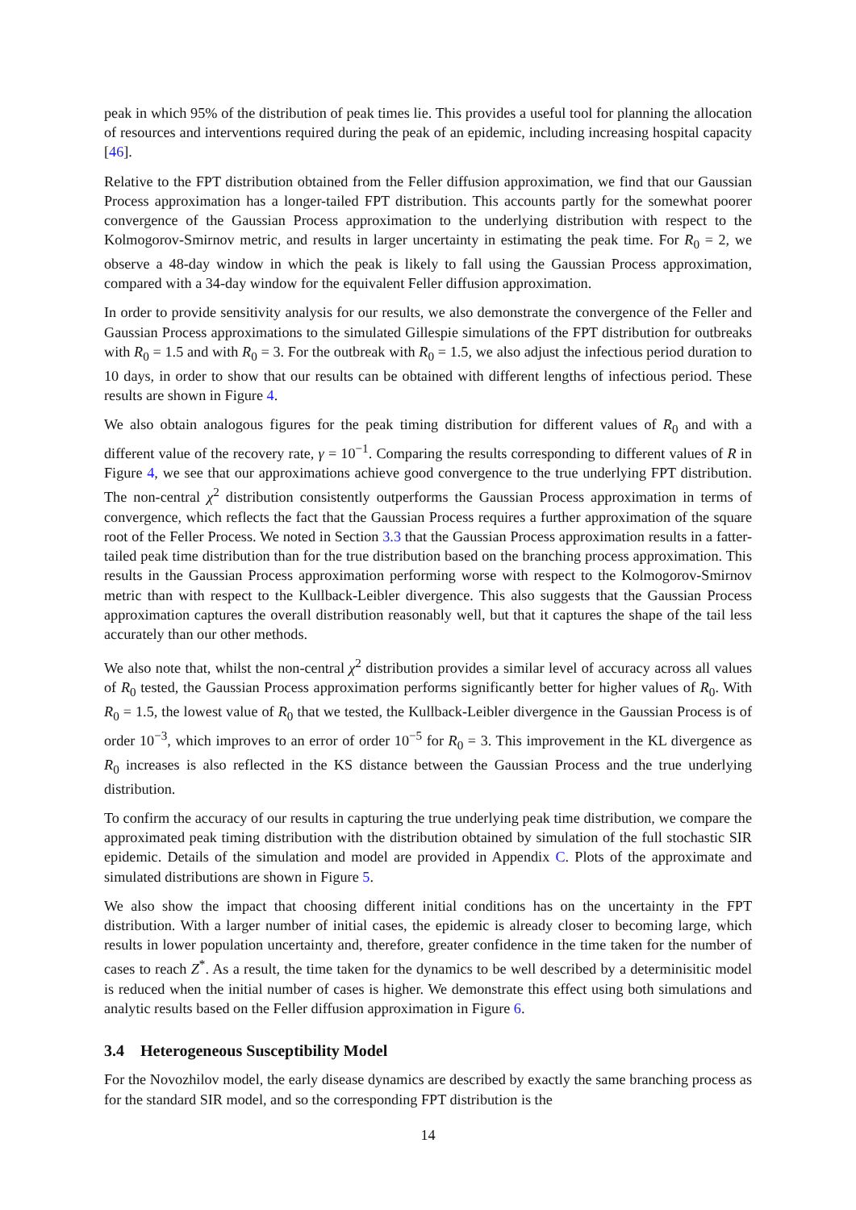peak in which 95% of the distribution of peak times lie. This provides a useful tool for planning the allocation of resources and interventions required during the peak of an epidemic, including increasing hospital capacity [46].
Relative to the FPT distribution obtained from the Feller diffusion approximation, we find that our Gaussian Process approximation has a longer-tailed FPT distribution. This accounts partly for the somewhat poorer convergence of the Gaussian Process approximation to the underlying distribution with respect to the Kolmogorov-Smirnov metric, and results in larger uncertainty in estimating the peak time. For R<sub>0</sub> = 2, we observe a 48-day window in which the peak is likely to fall using the Gaussian Process approximation, compared with a 34-day window for the equivalent Feller diffusion approximation.
In order to provide sensitivity analysis for our results, we also demonstrate the convergence of the Feller and Gaussian Process approximations to the simulated Gillespie simulations of the FPT distribution for outbreaks with R<sub>0</sub> = 1.5 and with R<sub>0</sub> = 3. For the outbreak with R<sub>0</sub> = 1.5, we also adjust the infectious period duration to 10 days, in order to show that our results can be obtained with different lengths of infectious period. These results are shown in Figure 4.
We also obtain analogous figures for the peak timing distribution for different values of R<sub>0</sub> and with a different value of the recovery rate, γ = 10<sup>−1</sup>. Comparing the results corresponding to different values of R in Figure 4, we see that our approximations achieve good convergence to the true underlying FPT distribution. The non-central χ<sup>2</sup> distribution consistently outperforms the Gaussian Process approximation in terms of convergence, which reflects the fact that the Gaussian Process requires a further approximation of the square root of the Feller Process. We noted in Section 3.3 that the Gaussian Process approximation results in a fatter-tailed peak time distribution than for the true distribution based on the branching process approximation. This results in the Gaussian Process approximation performing worse with respect to the Kolmogorov-Smirnov metric than with respect to the Kullback-Leibler divergence. This also suggests that the Gaussian Process approximation captures the overall distribution reasonably well, but that it captures the shape of the tail less accurately than our other methods.
We also note that, whilst the non-central χ<sup>2</sup> distribution provides a similar level of accuracy across all values of R<sub>0</sub> tested, the Gaussian Process approximation performs significantly better for higher values of R<sub>0</sub>. With R<sub>0</sub> = 1.5, the lowest value of R<sub>0</sub> that we tested, the Kullback-Leibler divergence in the Gaussian Process is of order 10<sup>−3</sup>, which improves to an error of order 10<sup>−5</sup> for R<sub>0</sub> = 3. This improvement in the KL divergence as R<sub>0</sub> increases is also reflected in the KS distance between the Gaussian Process and the true underlying distribution.
To confirm the accuracy of our results in capturing the true underlying peak time distribution, we compare the approximated peak timing distribution with the distribution obtained by simulation of the full stochastic SIR epidemic. Details of the simulation and model are provided in Appendix C. Plots of the approximate and simulated distributions are shown in Figure 5.
We also show the impact that choosing different initial conditions has on the uncertainty in the FPT distribution. With a larger number of initial cases, the epidemic is already closer to becoming large, which results in lower population uncertainty and, therefore, greater confidence in the time taken for the number of cases to reach Z<sup>*</sup>. As a result, the time taken for the dynamics to be well described by a determinisitic model is reduced when the initial number of cases is higher. We demonstrate this effect using both simulations and analytic results based on the Feller diffusion approximation in Figure 6.
3.4 Heterogeneous Susceptibility Model
For the Novozhilov model, the early disease dynamics are described by exactly the same branching process as for the standard SIR model, and so the corresponding FPT distribution is the
14